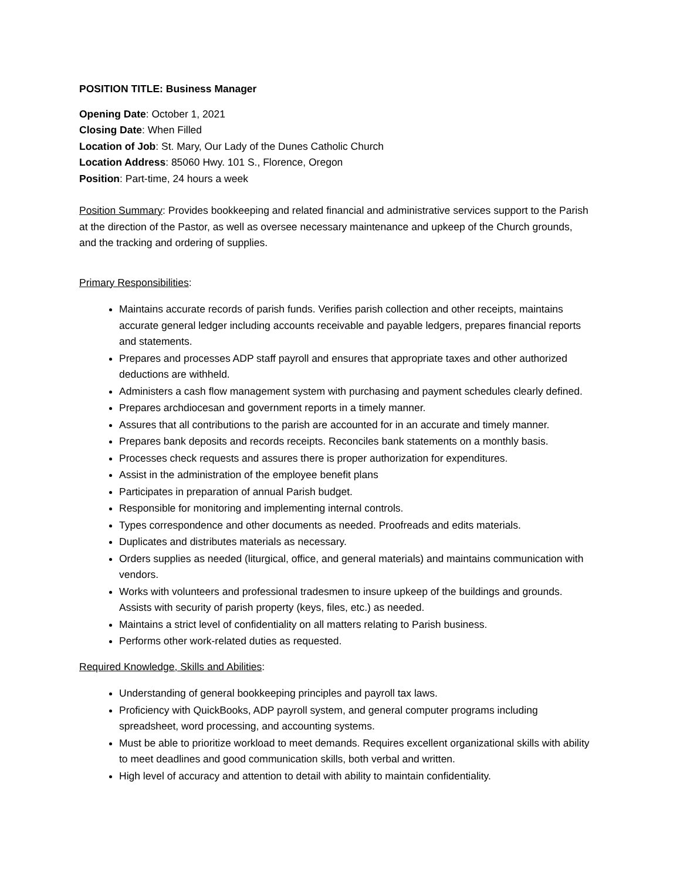POSITION TITLE: Business Manager
Opening Date: October 1, 2021
Closing Date: When Filled
Location of Job: St. Mary, Our Lady of the Dunes Catholic Church
Location Address: 85060 Hwy. 101 S., Florence, Oregon
Position: Part-time, 24 hours a week
Position Summary: Provides bookkeeping and related financial and administrative services support to the Parish at the direction of the Pastor, as well as oversee necessary maintenance and upkeep of the Church grounds, and the tracking and ordering of supplies.
Primary Responsibilities:
Maintains accurate records of parish funds. Verifies parish collection and other receipts, maintains accurate general ledger including accounts receivable and payable ledgers, prepares financial reports and statements.
Prepares and processes ADP staff payroll and ensures that appropriate taxes and other authorized deductions are withheld.
Administers a cash flow management system with purchasing and payment schedules clearly defined.
Prepares archdiocesan and government reports in a timely manner.
Assures that all contributions to the parish are accounted for in an accurate and timely manner.
Prepares bank deposits and records receipts. Reconciles bank statements on a monthly basis.
Processes check requests and assures there is proper authorization for expenditures.
Assist in the administration of the employee benefit plans
Participates in preparation of annual Parish budget.
Responsible for monitoring and implementing internal controls.
Types correspondence and other documents as needed. Proofreads and edits materials.
Duplicates and distributes materials as necessary.
Orders supplies as needed (liturgical, office, and general materials) and maintains communication with vendors.
Works with volunteers and professional tradesmen to insure upkeep of the buildings and grounds. Assists with security of parish property (keys, files, etc.) as needed.
Maintains a strict level of confidentiality on all matters relating to Parish business.
Performs other work-related duties as requested.
Required Knowledge, Skills and Abilities:
Understanding of general bookkeeping principles and payroll tax laws.
Proficiency with QuickBooks, ADP payroll system, and general computer programs including spreadsheet, word processing, and accounting systems.
Must be able to prioritize workload to meet demands. Requires excellent organizational skills with ability to meet deadlines and good communication skills, both verbal and written.
High level of accuracy and attention to detail with ability to maintain confidentiality.